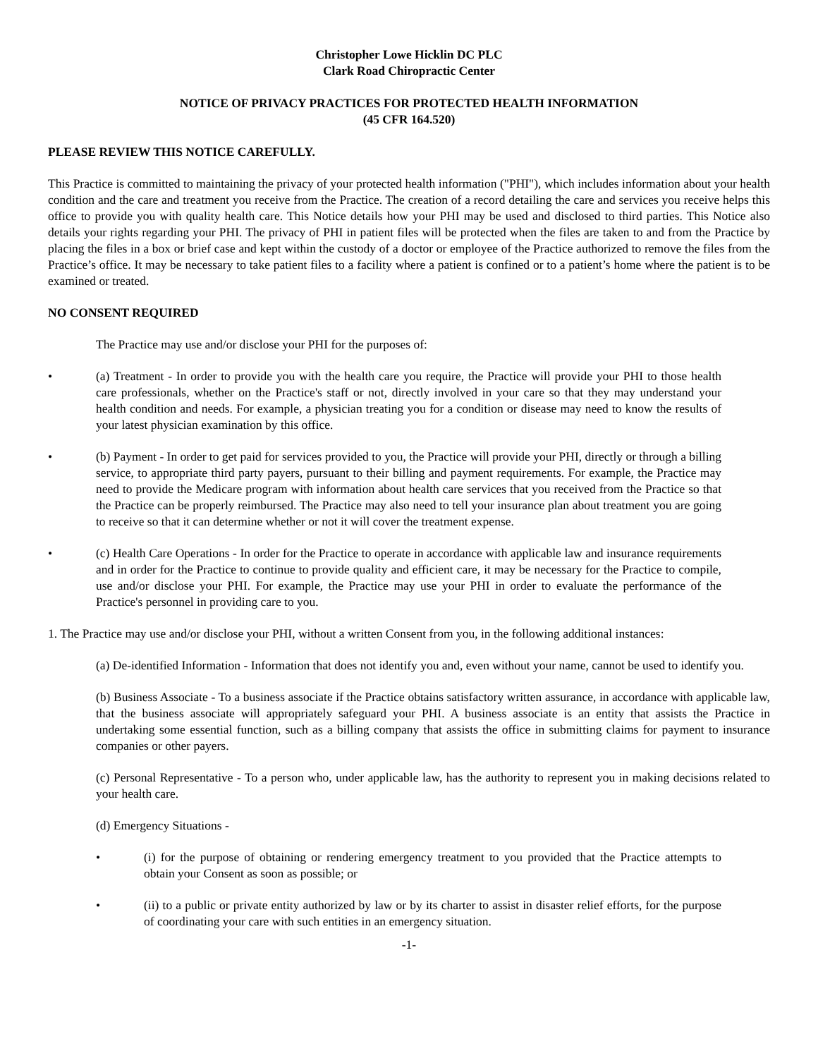Christopher Lowe Hicklin DC PLC
Clark Road Chiropractic Center
NOTICE OF PRIVACY PRACTICES FOR PROTECTED HEALTH INFORMATION
(45 CFR 164.520)
PLEASE REVIEW THIS NOTICE CAREFULLY.
This Practice is committed to maintaining the privacy of your protected health information ("PHI"), which includes information about your health condition and the care and treatment you receive from the Practice. The creation of a record detailing the care and services you receive helps this office to provide you with quality health care. This Notice details how your PHI may be used and disclosed to third parties. This Notice also details your rights regarding your PHI. The privacy of PHI in patient files will be protected when the files are taken to and from the Practice by placing the files in a box or brief case and kept within the custody of a doctor or employee of the Practice authorized to remove the files from the Practice’s office. It may be necessary to take patient files to a facility where a patient is confined or to a patient’s home where the patient is to be examined or treated.
NO CONSENT REQUIRED
The Practice may use and/or disclose your PHI for the purposes of:
• (a) Treatment - In order to provide you with the health care you require, the Practice will provide your PHI to those health care professionals, whether on the Practice's staff or not, directly involved in your care so that they may understand your health condition and needs. For example, a physician treating you for a condition or disease may need to know the results of your latest physician examination by this office.
• (b) Payment - In order to get paid for services provided to you, the Practice will provide your PHI, directly or through a billing service, to appropriate third party payers, pursuant to their billing and payment requirements. For example, the Practice may need to provide the Medicare program with information about health care services that you received from the Practice so that the Practice can be properly reimbursed. The Practice may also need to tell your insurance plan about treatment you are going to receive so that it can determine whether or not it will cover the treatment expense.
• (c) Health Care Operations - In order for the Practice to operate in accordance with applicable law and insurance requirements and in order for the Practice to continue to provide quality and efficient care, it may be necessary for the Practice to compile, use and/or disclose your PHI. For example, the Practice may use your PHI in order to evaluate the performance of the Practice's personnel in providing care to you.
1. The Practice may use and/or disclose your PHI, without a written Consent from you, in the following additional instances:
(a) De-identified Information - Information that does not identify you and, even without your name, cannot be used to identify you.
(b) Business Associate - To a business associate if the Practice obtains satisfactory written assurance, in accordance with applicable law, that the business associate will appropriately safeguard your PHI. A business associate is an entity that assists the Practice in undertaking some essential function, such as a billing company that assists the office in submitting claims for payment to insurance companies or other payers.
(c) Personal Representative - To a person who, under applicable law, has the authority to represent you in making decisions related to your health care.
(d) Emergency Situations -
• (i) for the purpose of obtaining or rendering emergency treatment to you provided that the Practice attempts to obtain your Consent as soon as possible; or
• (ii) to a public or private entity authorized by law or by its charter to assist in disaster relief efforts, for the purpose of coordinating your care with such entities in an emergency situation.
-1-